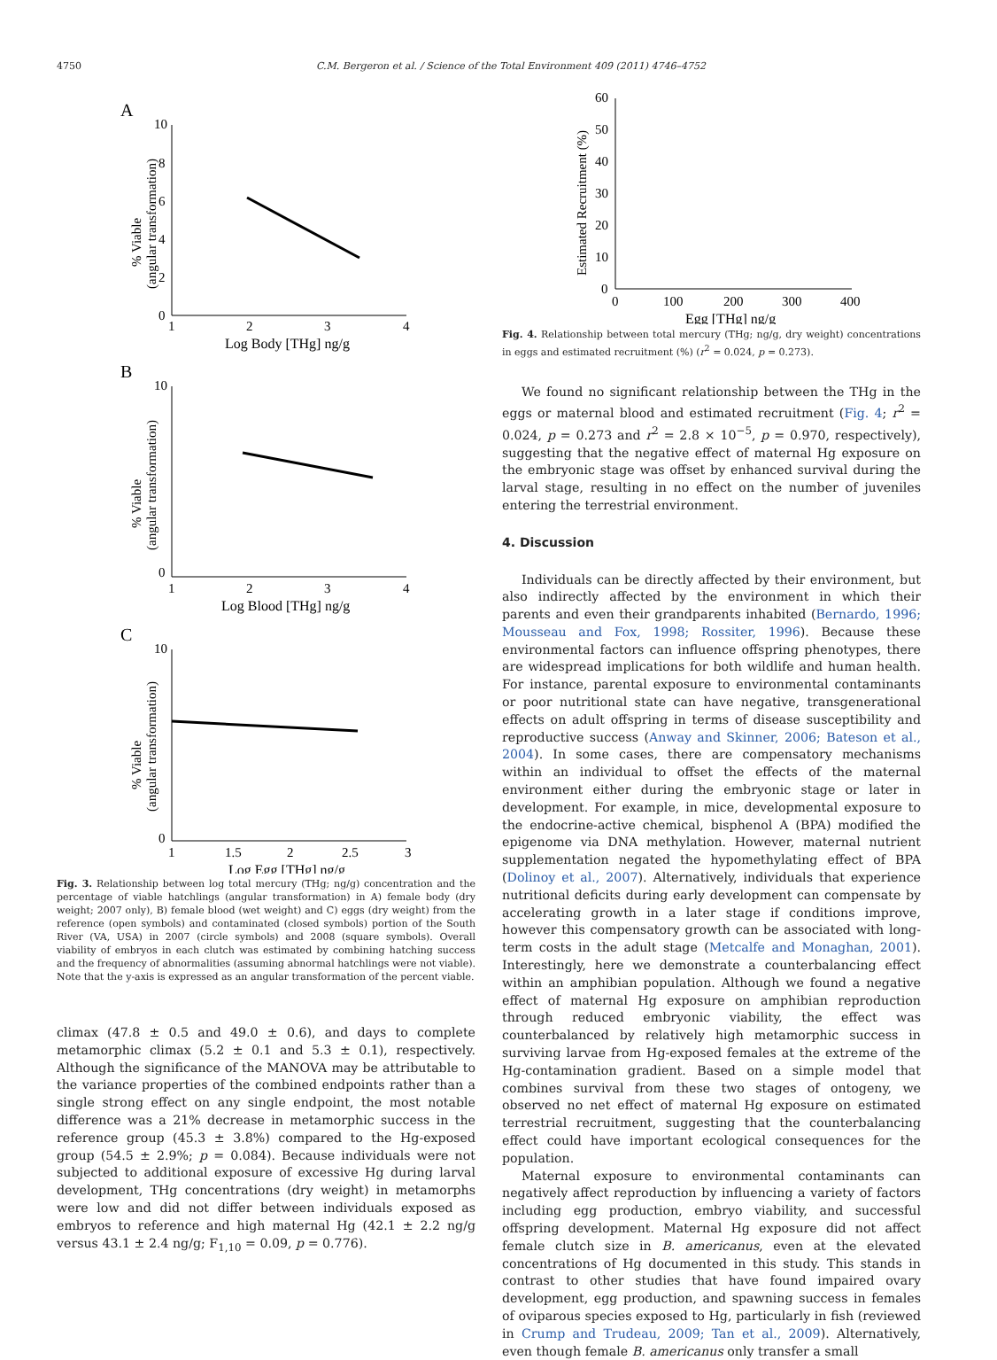4750 C.M. Bergeron et al. / Science of the Total Environment 409 (2011) 4746–4752
A
10
8
6
4
2
0
1
2
3
4
Log Body [THg] ng/g
% Viable
(angular transformation)
B
10
0
1
2
3
4
Log Blood [THg] ng/g
% Viable
(angular transformation)
C
10
0
1
1.5
2
2.5
3
Log Egg [THg] ng/g
% Viable
(angular transformation)
Fig. 3. Relationship between log total mercury (THg; ng/g) concentration and the percentage of viable hatchlings (angular transformation) in A) female body (dry weight; 2007 only), B) female blood (wet weight) and C) eggs (dry weight) from the reference (open symbols) and contaminated (closed symbols) portion of the South River (VA, USA) in 2007 (circle symbols) and 2008 (square symbols). Overall viability of embryos in each clutch was estimated by combining hatching success and the frequency of abnormalities (assuming abnormal hatchlings were not viable). Note that the y-axis is expressed as an angular transformation of the percent viable.
climax (47.8 ± 0.5 and 49.0 ± 0.6), and days to complete metamorphic climax (5.2 ± 0.1 and 5.3 ± 0.1), respectively. Although the significance of the MANOVA may be attributable to the variance properties of the combined endpoints rather than a single strong effect on any single endpoint, the most notable difference was a 21% decrease in metamorphic success in the reference group (45.3 ± 3.8%) compared to the Hg-exposed group (54.5 ± 2.9%; p = 0.084). Because individuals were not subjected to additional exposure of excessive Hg during larval development, THg concentrations (dry weight) in metamorphs were low and did not differ between individuals exposed as embryos to reference and high maternal Hg (42.1 ± 2.2 ng/g versus 43.1 ± 2.4 ng/g; F<sub>1,10</sub> = 0.09, p = 0.776).
60
50
40
30
20
10
0
0
100
200
300
400
Egg [THg] ng/g
Estimated Recruitment (%)
Fig. 4. Relationship between total mercury (THg; ng/g, dry weight) concentrations in eggs and estimated recruitment (%) (r<sup>2</sup> = 0.024, p = 0.273).
We found no significant relationship between the THg in the eggs or maternal blood and estimated recruitment (Fig. 4; r<sup>2</sup> = 0.024, p = 0.273 and r<sup>2</sup> = 2.8 × 10<sup>−5</sup>, p = 0.970, respectively), suggesting that the negative effect of maternal Hg exposure on the embryonic stage was offset by enhanced survival during the larval stage, resulting in no effect on the number of juveniles entering the terrestrial environment.
4. Discussion
Individuals can be directly affected by their environment, but also indirectly affected by the environment in which their parents and even their grandparents inhabited (Bernardo, 1996; Mousseau and Fox, 1998; Rossiter, 1996). Because these environmental factors can influence offspring phenotypes, there are widespread implications for both wildlife and human health. For instance, parental exposure to environmental contaminants or poor nutritional state can have negative, transgenerational effects on adult offspring in terms of disease susceptibility and reproductive success (Anway and Skinner, 2006; Bateson et al., 2004). In some cases, there are compensatory mechanisms within an individual to offset the effects of the maternal environment either during the embryonic stage or later in development. For example, in mice, developmental exposure to the endocrine-active chemical, bisphenol A (BPA) modified the epigenome via DNA methylation. However, maternal nutrient supplementation negated the hypomethylating effect of BPA (Dolinoy et al., 2007). Alternatively, individuals that experience nutritional deficits during early development can compensate by accelerating growth in a later stage if conditions improve, however this compensatory growth can be associated with long-term costs in the adult stage (Metcalfe and Monaghan, 2001). Interestingly, here we demonstrate a counterbalancing effect within an amphibian population. Although we found a negative effect of maternal Hg exposure on amphibian reproduction through reduced embryonic viability, the effect was counterbalanced by relatively high metamorphic success in surviving larvae from Hg-exposed females at the extreme of the Hg-contamination gradient. Based on a simple model that combines survival from these two stages of ontogeny, we observed no net effect of maternal Hg exposure on estimated terrestrial recruitment, suggesting that the counterbalancing effect could have important ecological consequences for the population.
Maternal exposure to environmental contaminants can negatively affect reproduction by influencing a variety of factors including egg production, embryo viability, and successful offspring development. Maternal Hg exposure did not affect female clutch size in B. americanus, even at the elevated concentrations of Hg documented in this study. This stands in contrast to other studies that have found impaired ovary development, egg production, and spawning success in females of oviparous species exposed to Hg, particularly in fish (reviewed in Crump and Trudeau, 2009; Tan et al., 2009). Alternatively, even though female B. americanus only transfer a small